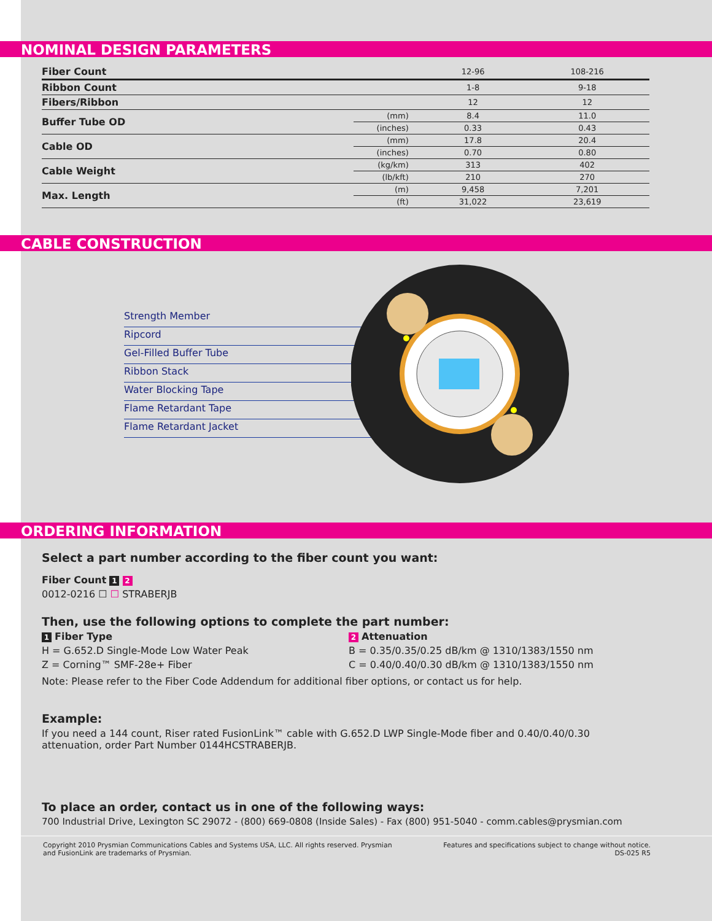NOMINAL DESIGN PARAMETERS
| Fiber Count | | 12-96 | 108-216 |
| Ribbon Count | | 1-8 | 9-18 |
| Fibers/Ribbon | | 12 | 12 |
| Buffer Tube OD | (mm) | 8.4 | 11.0 |
| | (inches) | 0.33 | 0.43 |
| Cable OD | (mm) | 17.8 | 20.4 |
| | (inches) | 0.70 | 0.80 |
| Cable Weight | (kg/km) | 313 | 402 |
| | (lb/kft) | 210 | 270 |
| Max. Length | (m) | 9,458 | 7,201 |
| | (ft) | 31,022 | 23,619 |
CABLE CONSTRUCTION
Strength Member
Ripcord
Gel-Filled Buffer Tube
Ribbon Stack
Water Blocking Tape
Flame Retardant Tape
Flame Retardant Jacket
ORDERING INFORMATION
Select a part number according to the fiber count you want:
Fiber Count 1 2
0012-0216 ☐ ☐ STRABERJB
Then, use the following options to complete the part number:
1 Fiber Type
H = G.652.D Single-Mode Low Water Peak
Z = Corning™ SMF-28e+ Fiber
2 Attenuation
B = 0.35/0.35/0.25 dB/km @ 1310/1383/1550 nm
C = 0.40/0.40/0.30 dB/km @ 1310/1383/1550 nm
Note: Please refer to the Fiber Code Addendum for additional fiber options, or contact us for help.
Example:
If you need a 144 count, Riser rated FusionLink™ cable with G.652.D LWP Single-Mode fiber and 0.40/0.40/0.30 attenuation, order Part Number 0144HCSTRABERJB.
To place an order, contact us in one of the following ways:
700 Industrial Drive, Lexington SC 29072 - (800) 669-0808 (Inside Sales) - Fax (800) 951-5040 - comm.cables@prysmian.com
Copyright 2010 Prysmian Communications Cables and Systems USA, LLC. All rights reserved. Prysmian
and FusionLink are trademarks of Prysmian.
Features and specifications subject to change without notice.
DS-025 R5